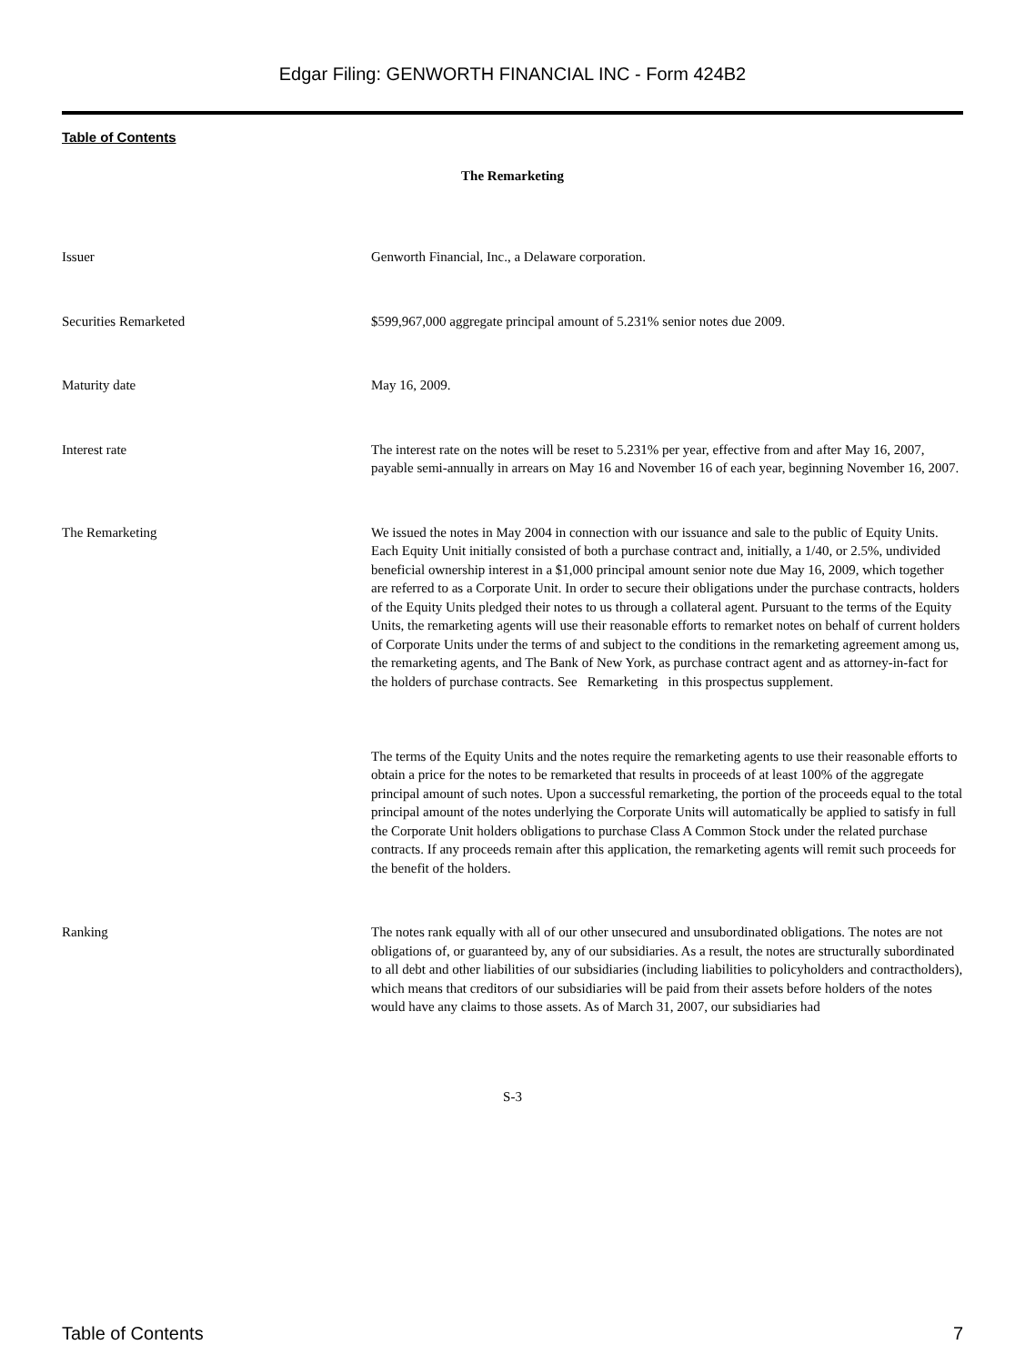Edgar Filing: GENWORTH FINANCIAL INC - Form 424B2
Table of Contents
The Remarketing
| Issuer | Genworth Financial, Inc., a Delaware corporation. |
| Securities Remarketed | $599,967,000 aggregate principal amount of 5.231% senior notes due 2009. |
| Maturity date | May 16, 2009. |
| Interest rate | The interest rate on the notes will be reset to 5.231% per year, effective from and after May 16, 2007, payable semi-annually in arrears on May 16 and November 16 of each year, beginning November 16, 2007. |
| The Remarketing | We issued the notes in May 2004 in connection with our issuance and sale to the public of Equity Units. Each Equity Unit initially consisted of both a purchase contract and, initially, a 1/40, or 2.5%, undivided beneficial ownership interest in a $1,000 principal amount senior note due May 16, 2009, which together are referred to as a Corporate Unit. In order to secure their obligations under the purchase contracts, holders of the Equity Units pledged their notes to us through a collateral agent. Pursuant to the terms of the Equity Units, the remarketing agents will use their reasonable efforts to remarket notes on behalf of current holders of Corporate Units under the terms of and subject to the conditions in the remarketing agreement among us, the remarketing agents, and The Bank of New York, as purchase contract agent and as attorney-in-fact for the holders of purchase contracts. See Remarketing in this prospectus supplement. The terms of the Equity Units and the notes require the remarketing agents to use their reasonable efforts to obtain a price for the notes to be remarketed that results in proceeds of at least 100% of the aggregate principal amount of such notes. Upon a successful remarketing, the portion of the proceeds equal to the total principal amount of the notes underlying the Corporate Units will automatically be applied to satisfy in full the Corporate Unit holders obligations to purchase Class A Common Stock under the related purchase contracts. If any proceeds remain after this application, the remarketing agents will remit such proceeds for the benefit of the holders. |
| Ranking | The notes rank equally with all of our other unsecured and unsubordinated obligations. The notes are not obligations of, or guaranteed by, any of our subsidiaries. As a result, the notes are structurally subordinated to all debt and other liabilities of our subsidiaries (including liabilities to policyholders and contractholders), which means that creditors of our subsidiaries will be paid from their assets before holders of the notes would have any claims to those assets. As of March 31, 2007, our subsidiaries had |
S-3
Table of Contents 7